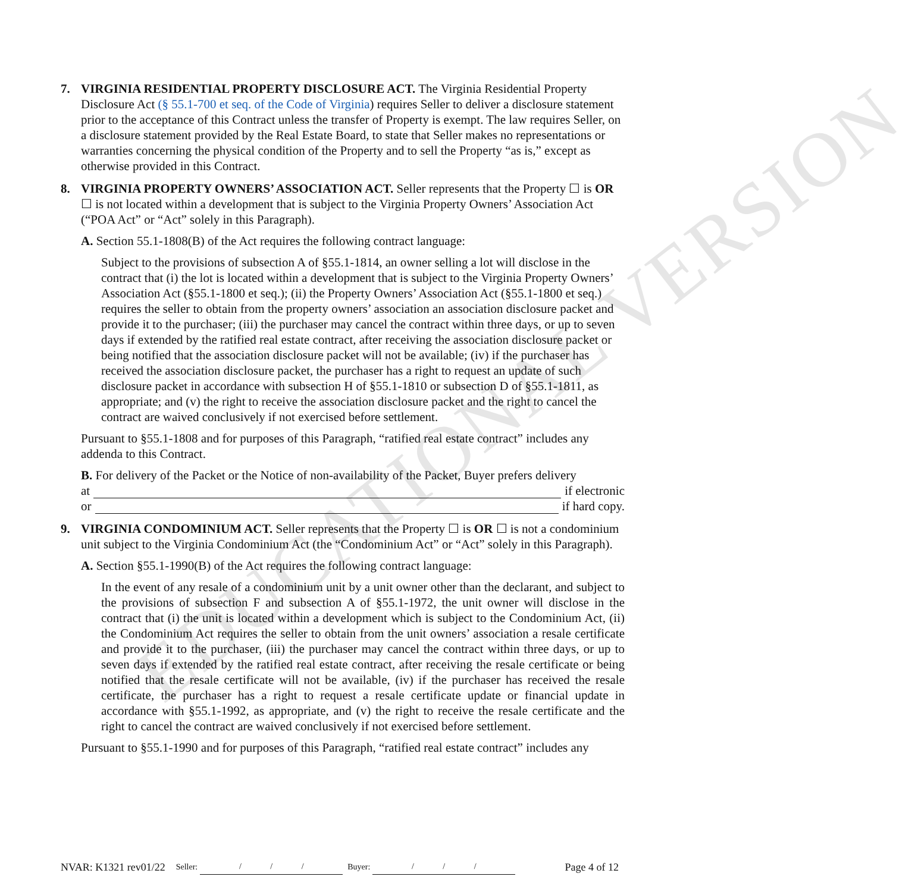EDUCATIONAL VERSION
7. VIRGINIA RESIDENTIAL PROPERTY DISCLOSURE ACT. The Virginia Residential Property Disclosure Act (§ 55.1-700 et seq. of the Code of Virginia) requires Seller to deliver a disclosure statement prior to the acceptance of this Contract unless the transfer of Property is exempt. The law requires Seller, on a disclosure statement provided by the Real Estate Board, to state that Seller makes no representations or warranties concerning the physical condition of the Property and to sell the Property “as is,” except as otherwise provided in this Contract.
8. VIRGINIA PROPERTY OWNERS’ ASSOCIATION ACT. Seller represents that the Property ☐ is OR ☐ is not located within a development that is subject to the Virginia Property Owners’ Association Act (“POA Act” or “Act” solely in this Paragraph).
A. Section 55.1-1808(B) of the Act requires the following contract language:
Subject to the provisions of subsection A of §55.1-1814, an owner selling a lot will disclose in the contract that (i) the lot is located within a development that is subject to the Virginia Property Owners’ Association Act (§55.1-1800 et seq.); (ii) the Property Owners’ Association Act (§55.1-1800 et seq.) requires the seller to obtain from the property owners’ association an association disclosure packet and provide it to the purchaser; (iii) the purchaser may cancel the contract within three days, or up to seven days if extended by the ratified real estate contract, after receiving the association disclosure packet or being notified that the association disclosure packet will not be available; (iv) if the purchaser has received the association disclosure packet, the purchaser has a right to request an update of such disclosure packet in accordance with subsection H of §55.1-1810 or subsection D of §55.1-1811, as appropriate; and (v) the right to receive the association disclosure packet and the right to cancel the contract are waived conclusively if not exercised before settlement.
Pursuant to §55.1-1808 and for purposes of this Paragraph, “ratified real estate contract” includes any addenda to this Contract.
B. For delivery of the Packet or the Notice of non-availability of the Packet, Buyer prefers delivery
at if electronic
or if hard copy.
9. VIRGINIA CONDOMINIUM ACT. Seller represents that the Property ☐ is OR ☐ is not a condominium unit subject to the Virginia Condominium Act (the “Condominium Act” or “Act” solely in this Paragraph).
A. Section §55.1-1990(B) of the Act requires the following contract language:
In the event of any resale of a condominium unit by a unit owner other than the declarant, and subject to the provisions of subsection F and subsection A of §55.1-1972, the unit owner will disclose in the contract that (i) the unit is located within a development which is subject to the Condominium Act, (ii) the Condominium Act requires the seller to obtain from the unit owners’ association a resale certificate and provide it to the purchaser, (iii) the purchaser may cancel the contract within three days, or up to seven days if extended by the ratified real estate contract, after receiving the resale certificate or being notified that the resale certificate will not be available, (iv) if the purchaser has received the resale certificate, the purchaser has a right to request a resale certificate update or financial update in accordance with §55.1-1992, as appropriate, and (v) the right to receive the resale certificate and the right to cancel the contract are waived conclusively if not exercised before settlement.
Pursuant to §55.1-1990 and for purposes of this Paragraph, “ratified real estate contract” includes any
NVAR: K1321 rev01/22 Seller: / / / Buyer: / / / Page 4 of 12